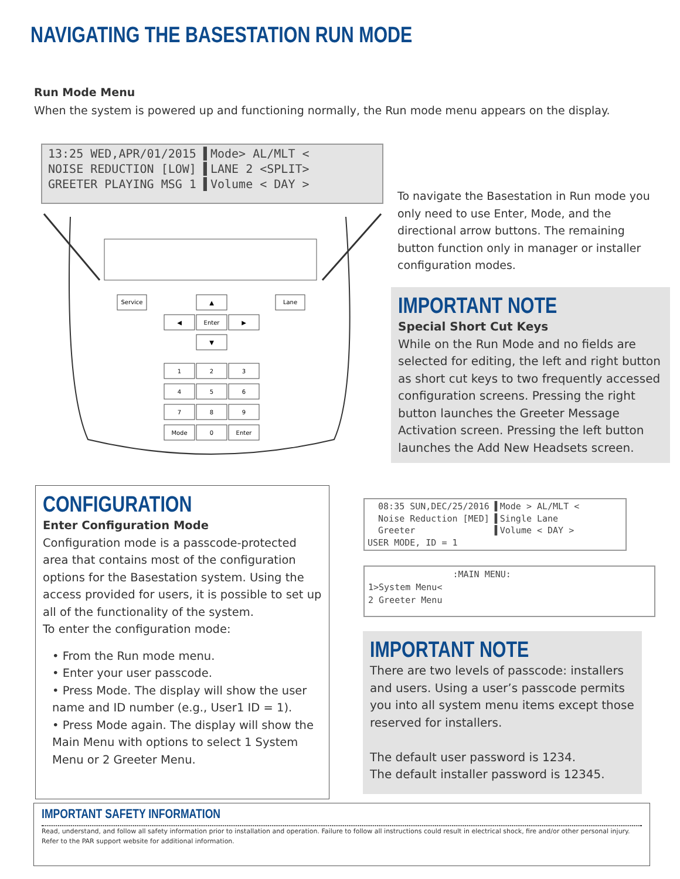NAVIGATING THE BASESTATION RUN MODE
Run Mode Menu
When the system is powered up and functioning normally, the Run mode menu appears on the display.
13:25 WED,APR/01/2015 ▌Mode> AL/MLT < NOISE REDUCTION [LOW] ▌LANE 2 <SPLIT> GREETER PLAYING MSG 1 ▌Volume < DAY >
Service
Lane
▲
◀
Enter
▶
▼
1
2
3
4
5
6
7
8
9
Mode
0
Enter
To navigate the Basestation in Run mode you only need to use Enter, Mode, and the directional arrow buttons. The remaining button function only in manager or installer configuration modes.
IMPORTANT NOTE
Special Short Cut Keys
While on the Run Mode and no fields are selected for editing, the left and right button as short cut keys to two frequently accessed configuration screens. Pressing the right button launches the Greeter Message Activation screen. Pressing the left button launches the Add New Headsets screen.
CONFIGURATION
Enter Configuration Mode
Configuration mode is a passcode-protected area that contains most of the configuration options for the Basestation system. Using the access provided for users, it is possible to set up all of the functionality of the system.
To enter the configuration mode:
• From the Run mode menu.
• Enter your user passcode.
• Press Mode. The display will show the user name and ID number (e.g., User1 ID = 1).
• Press Mode again. The display will show the Main Menu with options to select 1 System Menu or 2 Greeter Menu.
08:35 SUN,DEC/25/2016 ▌Mode > AL/MLT < Noise Reduction [MED] ▌Single Lane Greeter ▌Volume < DAY > USER MODE, ID = 1
:MAIN MENU: 1>System Menu< 2 Greeter Menu
IMPORTANT NOTE
There are two levels of passcode: installers and users. Using a user’s passcode permits you into all system menu items except those reserved for installers.
The default user password is 1234.
The default installer password is 12345.
IMPORTANT SAFETY INFORMATION
Read, understand, and follow all safety information prior to installation and operation. Failure to follow all instructions could result in electrical shock, fire and/or other personal injury. Refer to the PAR support website for additional information.